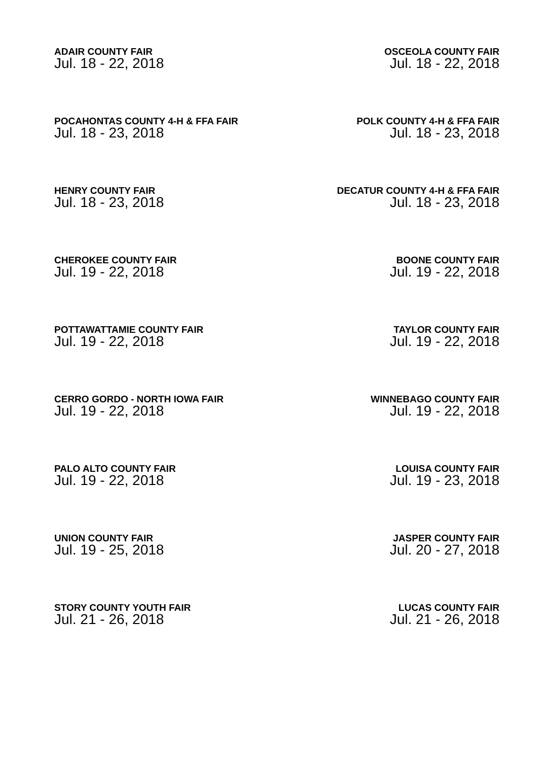ADAIR COUNTY FAIR
Jul. 18 - 22, 2018
OSCEOLA COUNTY FAIR
Jul. 18 - 22, 2018
POCAHONTAS COUNTY 4-H & FFA FAIR
Jul. 18 - 23, 2018
POLK COUNTY 4-H & FFA FAIR
Jul. 18 - 23, 2018
HENRY COUNTY FAIR
Jul. 18 - 23, 2018
DECATUR COUNTY 4-H & FFA FAIR
Jul. 18 - 23, 2018
CHEROKEE COUNTY FAIR
Jul. 19 - 22, 2018
BOONE COUNTY FAIR
Jul. 19 - 22, 2018
POTTAWATTAMIE COUNTY FAIR
Jul. 19 - 22, 2018
TAYLOR COUNTY FAIR
Jul. 19 - 22, 2018
CERRO GORDO - NORTH IOWA FAIR
Jul. 19 - 22, 2018
WINNEBAGO COUNTY FAIR
Jul. 19 - 22, 2018
PALO ALTO COUNTY FAIR
Jul. 19 - 22, 2018
LOUISA COUNTY FAIR
Jul. 19 - 23, 2018
UNION COUNTY FAIR
Jul. 19 - 25, 2018
JASPER COUNTY FAIR
Jul. 20 - 27, 2018
STORY COUNTY YOUTH FAIR
Jul. 21 - 26, 2018
LUCAS COUNTY FAIR
Jul. 21 - 26, 2018